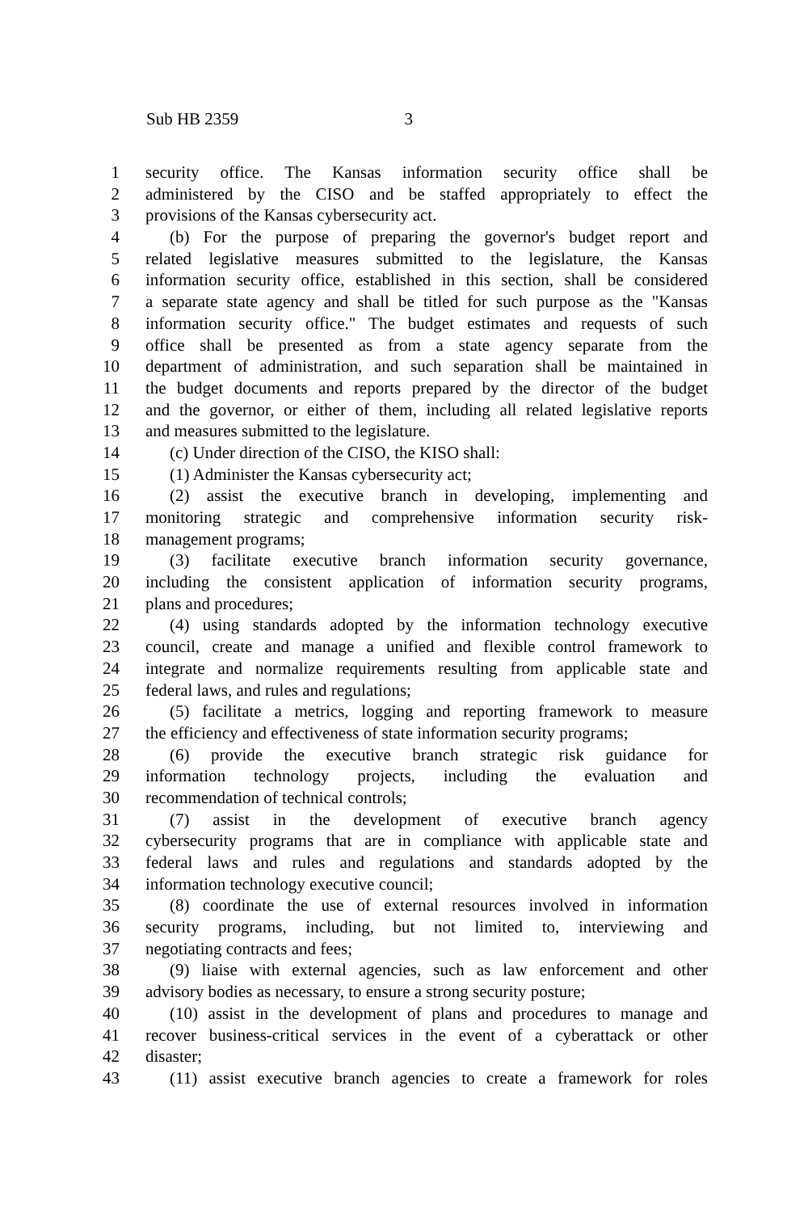Sub HB 2359 3
1 security office. The Kansas information security office shall be
2 administered by the CISO and be staffed appropriately to effect the
3 provisions of the Kansas cybersecurity act.
4 (b) For the purpose of preparing the governor's budget report and
5 related legislative measures submitted to the legislature, the Kansas
6 information security office, established in this section, shall be considered
7 a separate state agency and shall be titled for such purpose as the "Kansas
8 information security office." The budget estimates and requests of such
9 office shall be presented as from a state agency separate from the
10 department of administration, and such separation shall be maintained in
11 the budget documents and reports prepared by the director of the budget
12 and the governor, or either of them, including all related legislative reports
13 and measures submitted to the legislature.
14 (c) Under direction of the CISO, the KISO shall:
15 (1) Administer the Kansas cybersecurity act;
16 (2) assist the executive branch in developing, implementing and
17 monitoring strategic and comprehensive information security risk-
18 management programs;
19 (3) facilitate executive branch information security governance,
20 including the consistent application of information security programs,
21 plans and procedures;
22 (4) using standards adopted by the information technology executive
23 council, create and manage a unified and flexible control framework to
24 integrate and normalize requirements resulting from applicable state and
25 federal laws, and rules and regulations;
26 (5) facilitate a metrics, logging and reporting framework to measure
27 the efficiency and effectiveness of state information security programs;
28 (6) provide the executive branch strategic risk guidance for
29 information technology projects, including the evaluation and
30 recommendation of technical controls;
31 (7) assist in the development of executive branch agency
32 cybersecurity programs that are in compliance with applicable state and
33 federal laws and rules and regulations and standards adopted by the
34 information technology executive council;
35 (8) coordinate the use of external resources involved in information
36 security programs, including, but not limited to, interviewing and
37 negotiating contracts and fees;
38 (9) liaise with external agencies, such as law enforcement and other
39 advisory bodies as necessary, to ensure a strong security posture;
40 (10) assist in the development of plans and procedures to manage and
41 recover business-critical services in the event of a cyberattack or other
42 disaster;
43 (11) assist executive branch agencies to create a framework for roles